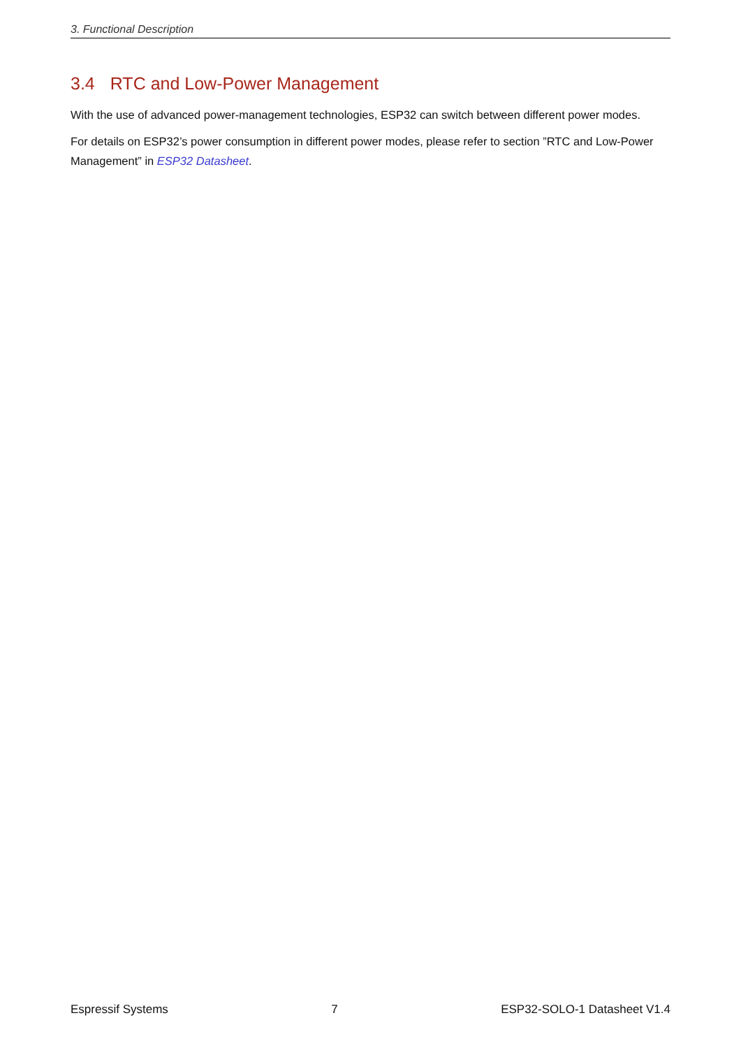3. Functional Description
3.4 RTC and Low-Power Management
With the use of advanced power-management technologies, ESP32 can switch between different power modes.
For details on ESP32’s power consumption in different power modes, please refer to section ”RTC and Low-Power Management” in ESP32 Datasheet.
Espressif Systems 7 ESP32-SOLO-1 Datasheet V1.4